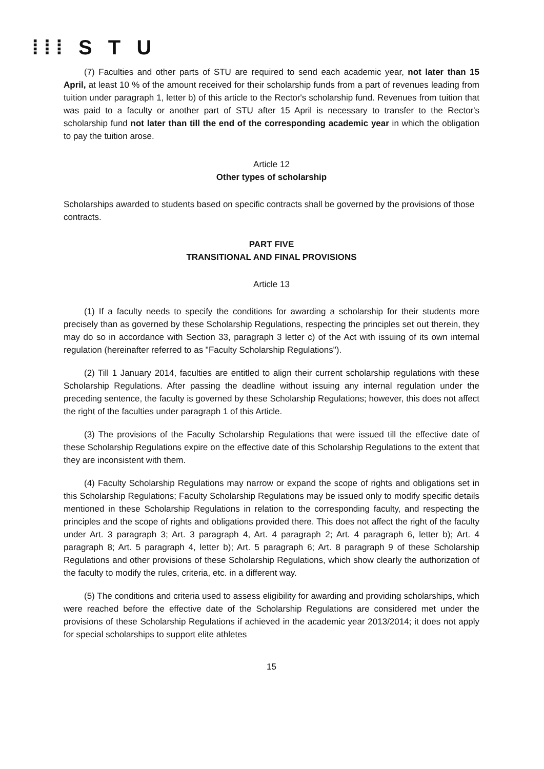⁞⁞⁞ S T U
(7) Faculties and other parts of STU are required to send each academic year, not later than 15 April, at least 10 % of the amount received for their scholarship funds from a part of revenues leading from tuition under paragraph 1, letter b) of this article to the Rector's scholarship fund. Revenues from tuition that was paid to a faculty or another part of STU after 15 April is necessary to transfer to the Rector's scholarship fund not later than till the end of the corresponding academic year in which the obligation to pay the tuition arose.
Article 12
Other types of scholarship
Scholarships awarded to students based on specific contracts shall be governed by the provisions of those contracts.
PART FIVE
TRANSITIONAL AND FINAL PROVISIONS
Article 13
(1) If a faculty needs to specify the conditions for awarding a scholarship for their students more precisely than as governed by these Scholarship Regulations, respecting the principles set out therein, they may do so in accordance with Section 33, paragraph 3 letter c) of the Act with issuing of its own internal regulation (hereinafter referred to as "Faculty Scholarship Regulations").
(2) Till 1 January 2014, faculties are entitled to align their current scholarship regulations with these Scholarship Regulations. After passing the deadline without issuing any internal regulation under the preceding sentence, the faculty is governed by these Scholarship Regulations; however, this does not affect the right of the faculties under paragraph 1 of this Article.
(3) The provisions of the Faculty Scholarship Regulations that were issued till the effective date of these Scholarship Regulations expire on the effective date of this Scholarship Regulations to the extent that they are inconsistent with them.
(4) Faculty Scholarship Regulations may narrow or expand the scope of rights and obligations set in this Scholarship Regulations; Faculty Scholarship Regulations may be issued only to modify specific details mentioned in these Scholarship Regulations in relation to the corresponding faculty, and respecting the principles and the scope of rights and obligations provided there. This does not affect the right of the faculty under Art. 3 paragraph 3; Art. 3 paragraph 4, Art. 4 paragraph 2; Art. 4 paragraph 6, letter b); Art. 4 paragraph 8; Art. 5 paragraph 4, letter b); Art. 5 paragraph 6; Art. 8 paragraph 9 of these Scholarship Regulations and other provisions of these Scholarship Regulations, which show clearly the authorization of the faculty to modify the rules, criteria, etc. in a different way.
(5) The conditions and criteria used to assess eligibility for awarding and providing scholarships, which were reached before the effective date of the Scholarship Regulations are considered met under the provisions of these Scholarship Regulations if achieved in the academic year 2013/2014; it does not apply for special scholarships to support elite athletes
15